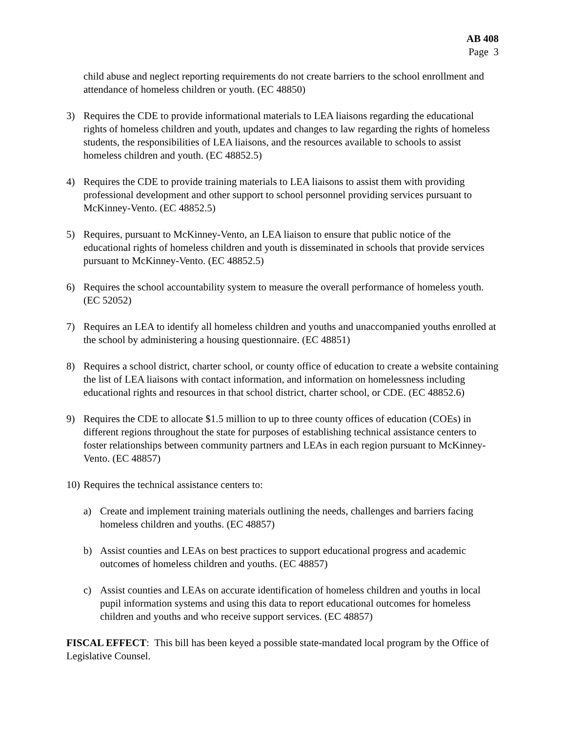AB 408
Page 3
child abuse and neglect reporting requirements do not create barriers to the school enrollment and attendance of homeless children or youth. (EC 48850)
3) Requires the CDE to provide informational materials to LEA liaisons regarding the educational rights of homeless children and youth, updates and changes to law regarding the rights of homeless students, the responsibilities of LEA liaisons, and the resources available to schools to assist homeless children and youth. (EC 48852.5)
4) Requires the CDE to provide training materials to LEA liaisons to assist them with providing professional development and other support to school personnel providing services pursuant to McKinney-Vento. (EC 48852.5)
5) Requires, pursuant to McKinney-Vento, an LEA liaison to ensure that public notice of the educational rights of homeless children and youth is disseminated in schools that provide services pursuant to McKinney-Vento. (EC 48852.5)
6) Requires the school accountability system to measure the overall performance of homeless youth. (EC 52052)
7) Requires an LEA to identify all homeless children and youths and unaccompanied youths enrolled at the school by administering a housing questionnaire. (EC 48851)
8) Requires a school district, charter school, or county office of education to create a website containing the list of LEA liaisons with contact information, and information on homelessness including educational rights and resources in that school district, charter school, or CDE. (EC 48852.6)
9) Requires the CDE to allocate $1.5 million to up to three county offices of education (COEs) in different regions throughout the state for purposes of establishing technical assistance centers to foster relationships between community partners and LEAs in each region pursuant to McKinney-Vento. (EC 48857)
10)
Requires the technical assistance centers to:
a) Create and implement training materials outlining the needs, challenges and barriers facing homeless children and youths. (EC 48857)
b) Assist counties and LEAs on best practices to support educational progress and academic outcomes of homeless children and youths. (EC 48857)
c) Assist counties and LEAs on accurate identification of homeless children and youths in local pupil information systems and using this data to report educational outcomes for homeless children and youths and who receive support services. (EC 48857)
FISCAL EFFECT: This bill has been keyed a possible state-mandated local program by the Office of Legislative Counsel.